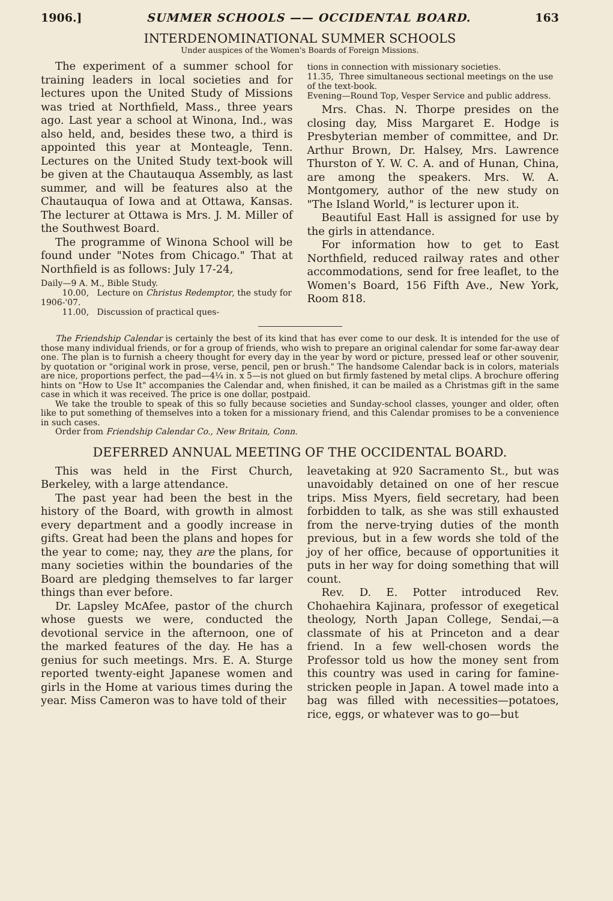1906.] SUMMER SCHOOLS —— OCCIDENTAL BOARD. 163
INTERDENOMINATIONAL SUMMER SCHOOLS
Under auspices of the Women's Boards of Foreign Missions.
The experiment of a summer school for training leaders in local societies and for lectures upon the United Study of Missions was tried at Northfield, Mass., three years ago. Last year a school at Winona, Ind., was also held, and, besides these two, a third is appointed this year at Monteagle, Tenn. Lectures on the United Study text-book will be given at the Chautauqua Assembly, as last summer, and will be features also at the Chautauqua of Iowa and at Ottawa, Kansas. The lecturer at Ottawa is Mrs. J. M. Miller of the Southwest Board.
The programme of Winona School will be found under "Notes from Chicago." That at Northfield is as follows: July 17-24,
Daily—9 A. M., Bible Study.
10.00, Lecture on Christus Redemptor, the study for 1906-'07.
11.00, Discussion of practical ques-
tions in connection with missionary societies.
11.35, Three simultaneous sectional meetings on the use of the text-book.
Evening—Round Top, Vesper Service and public address.
Mrs. Chas. N. Thorpe presides on the closing day, Miss Margaret E. Hodge is Presbyterian member of committee, and Dr. Arthur Brown, Dr. Halsey, Mrs. Lawrence Thurston of Y. W. C. A. and of Hunan, China, are among the speakers. Mrs. W. A. Montgomery, author of the new study on "The Island World," is lecturer upon it.
Beautiful East Hall is assigned for use by the girls in attendance.
For information how to get to East Northfield, reduced railway rates and other accommodations, send for free leaflet, to the Women's Board, 156 Fifth Ave., New York, Room 818.
The Friendship Calendar is certainly the best of its kind that has ever come to our desk. It is intended for the use of those many individual friends, or for a group of friends, who wish to prepare an original calendar for some far-away dear one. The plan is to furnish a cheery thought for every day in the year by word or picture, pressed leaf or other souvenir, by quotation or "original work in prose, verse, pencil, pen or brush." The handsome Calendar back is in colors, materials are nice, proportions perfect, the pad—4¼ in. x 5—is not glued on but firmly fastened by metal clips. A brochure offering hints on "How to Use It" accompanies the Calendar and, when finished, it can be mailed as a Christmas gift in the same case in which it was received. The price is one dollar, postpaid.
We take the trouble to speak of this so fully because societies and Sunday-school classes, younger and older, often like to put something of themselves into a token for a missionary friend, and this Calendar promises to be a convenience in such cases.
Order from Friendship Calendar Co., New Britain, Conn.
DEFERRED ANNUAL MEETING OF THE OCCIDENTAL BOARD.
This was held in the First Church, Berkeley, with a large attendance.
The past year had been the best in the history of the Board, with growth in almost every department and a goodly increase in gifts. Great had been the plans and hopes for the year to come; nay, they are the plans, for many societies within the boundaries of the Board are pledging themselves to far larger things than ever before.
Dr. Lapsley McAfee, pastor of the church whose guests we were, conducted the devotional service in the afternoon, one of the marked features of the day. He has a genius for such meetings. Mrs. E. A. Sturge reported twenty-eight Japanese women and girls in the Home at various times during the year. Miss Cameron was to have told of their
leavetaking at 920 Sacramento St., but was unavoidably detained on one of her rescue trips. Miss Myers, field secretary, had been forbidden to talk, as she was still exhausted from the nerve-trying duties of the month previous, but in a few words she told of the joy of her office, because of opportunities it puts in her way for doing something that will count.
Rev. D. E. Potter introduced Rev. Chohaehira Kajinara, professor of exegetical theology, North Japan College, Sendai,—a classmate of his at Princeton and a dear friend. In a few well-chosen words the Professor told us how the money sent from this country was used in caring for famine-stricken people in Japan. A towel made into a bag was filled with necessities—potatoes, rice, eggs, or whatever was to go—but